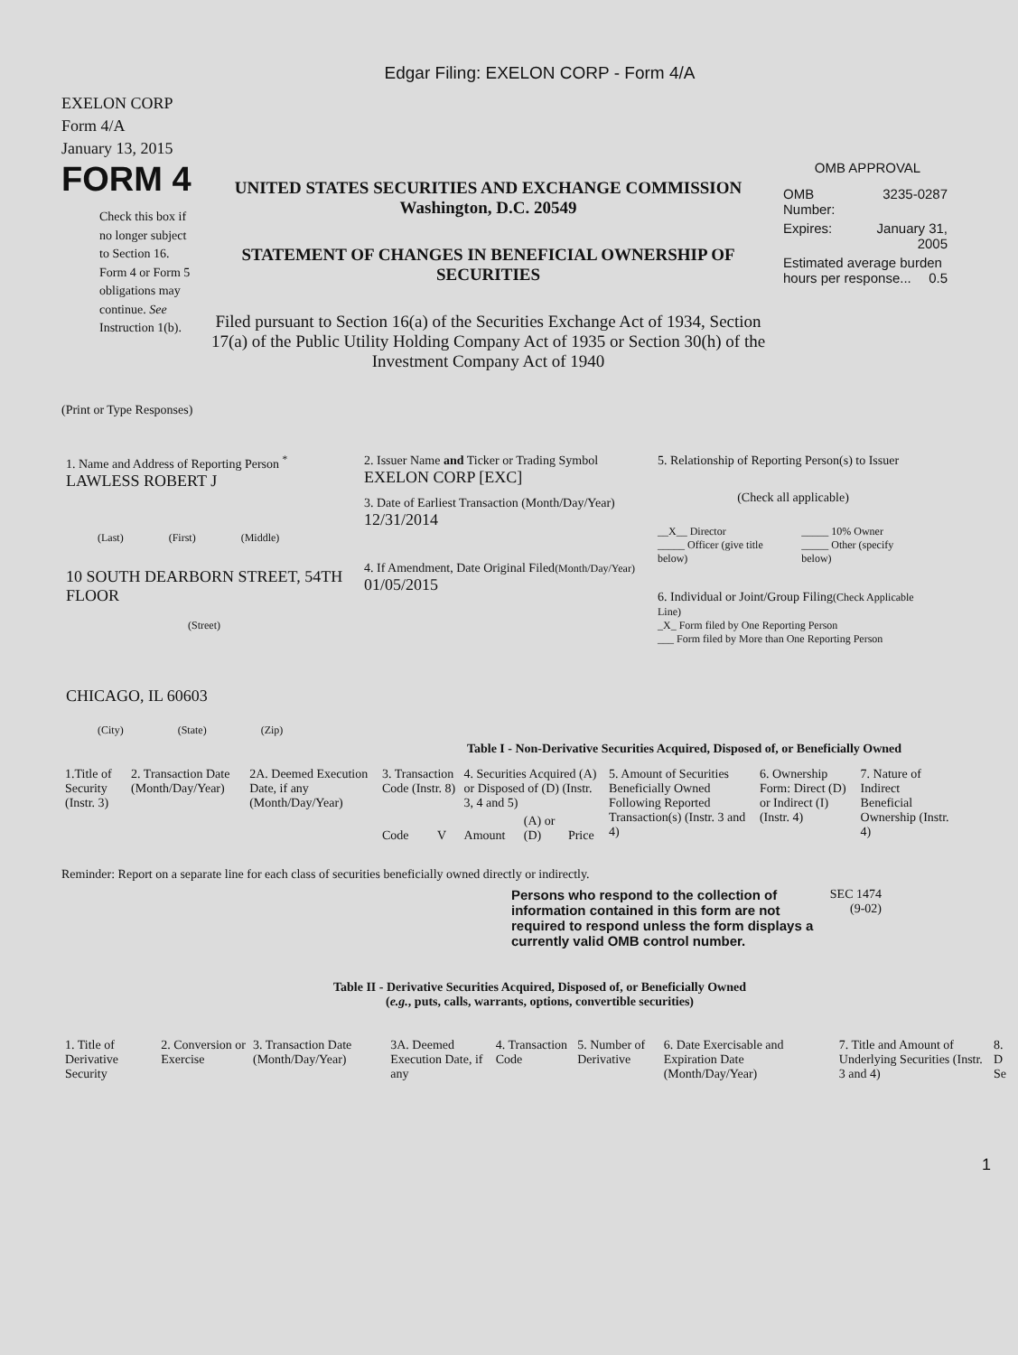Edgar Filing: EXELON CORP - Form 4/A
EXELON CORP
Form 4/A
January 13, 2015
FORM 4
Check this box if no longer subject to Section 16. Form 4 or Form 5 obligations may continue. See Instruction 1(b).
UNITED STATES SECURITIES AND EXCHANGE COMMISSION
Washington, D.C. 20549
STATEMENT OF CHANGES IN BENEFICIAL OWNERSHIP OF SECURITIES
Filed pursuant to Section 16(a) of the Securities Exchange Act of 1934, Section 17(a) of the Public Utility Holding Company Act of 1935 or Section 30(h) of the Investment Company Act of 1940
OMB APPROVAL
| OMB Number: | 3235-0287 |
| Expires: | January 31, 2005 |
| Estimated average burden hours per response... 0.5 | |
(Print or Type Responses)
1. Name and Address of Reporting Person <sup>*</sup>
LAWLESS ROBERT J
(Last) (First) (Middle)
10 SOUTH DEARBORN STREET, 54TH FLOOR
(Street)
CHICAGO, IL 60603
(City) (State) (Zip)
2. Issuer Name and Ticker or Trading Symbol
EXELON CORP [EXC]
3. Date of Earliest Transaction (Month/Day/Year)
12/31/2014
4. If Amendment, Date Original Filed(Month/Day/Year)
01/05/2015
5. Relationship of Reporting Person(s) to Issuer
(Check all applicable)
| __X__ Director _____ Officer (give title below) | _____ 10% Owner _____ Other (specify below) |
6. Individual or Joint/Group Filing(Check Applicable Line)
_X_ Form filed by One Reporting Person
___ Form filed by More than One Reporting Person
Table I - Non-Derivative Securities Acquired, Disposed of, or Beneficially Owned
| 1.Title of Security (Instr. 3) | 2. Transaction Date (Month/Day/Year) | 2A. Deemed Execution Date, if any (Month/Day/Year) | 3. Transaction Code (Instr. 8) | | 4. Securities Acquired (A) or Disposed of (D) (Instr. 3, 4 and 5) | | | 5. Amount of Securities Beneficially Owned Following Reported Transaction(s) (Instr. 3 and 4) | 6. Ownership Form: Direct (D) or Indirect (I) (Instr. 4) | 7. Nature of Indirect Beneficial Ownership (Instr. 4) |
| --- | --- | --- | --- | --- | --- | --- | --- | --- | --- | --- |
| | | | Code | V | Amount | (A) or (D) | Price | | | |
Reminder: Report on a separate line for each class of securities beneficially owned directly or indirectly.
Persons who respond to the collection of information contained in this form are not required to respond unless the form displays a currently valid OMB control number.
SEC 1474 (9-02)
Table II - Derivative Securities Acquired, Disposed of, or Beneficially Owned
(e.g., puts, calls, warrants, options, convertible securities)
| 1. Title of Derivative Security | 2. Conversion or Exercise | 3. Transaction Date (Month/Day/Year) | 3A. Deemed Execution Date, if any | 4. Transaction Code | 5. Number of Derivative | 6. Date Exercisable and Expiration Date (Month/Day/Year) | 7. Title and Amount of Underlying Securities (Instr. 3 and 4) | 8. D Se |
| --- | --- | --- | --- | --- | --- | --- | --- | --- |
1